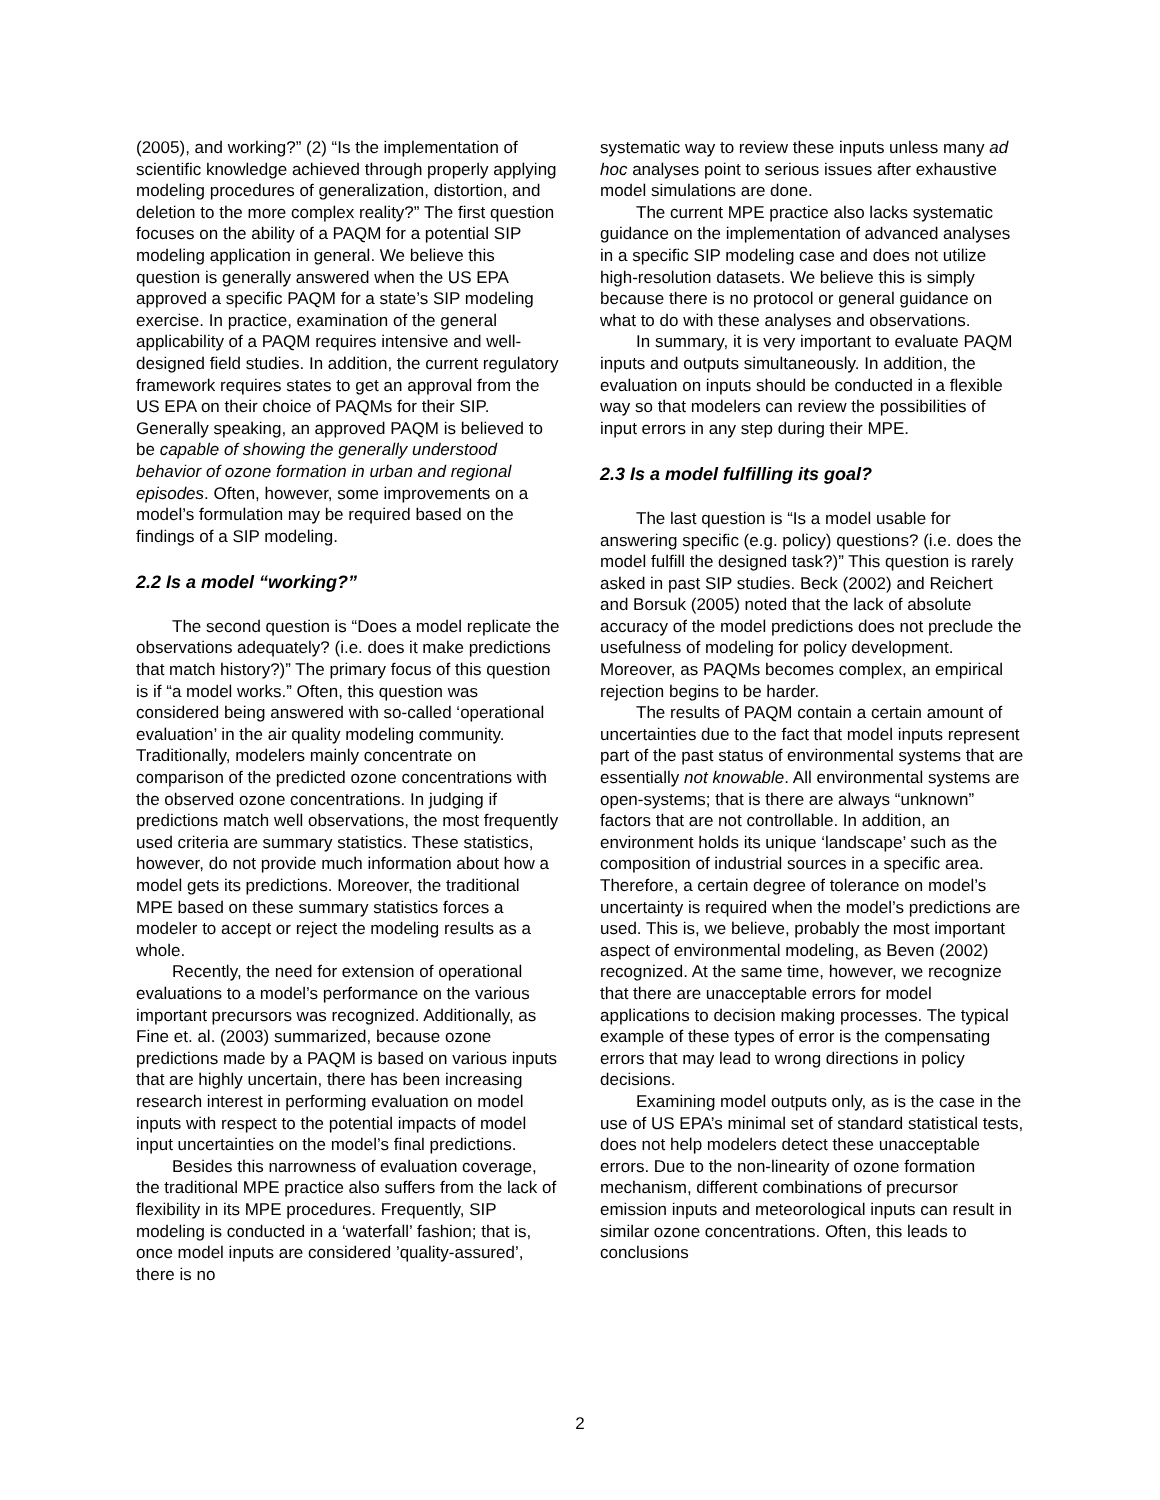(2005), and working?” (2) “Is the implementation of scientific knowledge achieved through properly applying modeling procedures of generalization, distortion, and deletion to the more complex reality?” The first question focuses on the ability of a PAQM for a potential SIP modeling application in general. We believe this question is generally answered when the US EPA approved a specific PAQM for a state’s SIP modeling exercise. In practice, examination of the general applicability of a PAQM requires intensive and well-designed field studies. In addition, the current regulatory framework requires states to get an approval from the US EPA on their choice of PAQMs for their SIP. Generally speaking, an approved PAQM is believed to be capable of showing the generally understood behavior of ozone formation in urban and regional episodes. Often, however, some improvements on a model’s formulation may be required based on the findings of a SIP modeling.
2.2 Is a model “working?”
The second question is “Does a model replicate the observations adequately? (i.e. does it make predictions that match history?)” The primary focus of this question is if “a model works.” Often, this question was considered being answered with so-called ‘operational evaluation’ in the air quality modeling community. Traditionally, modelers mainly concentrate on comparison of the predicted ozone concentrations with the observed ozone concentrations. In judging if predictions match well observations, the most frequently used criteria are summary statistics. These statistics, however, do not provide much information about how a model gets its predictions. Moreover, the traditional MPE based on these summary statistics forces a modeler to accept or reject the modeling results as a whole.
Recently, the need for extension of operational evaluations to a model’s performance on the various important precursors was recognized. Additionally, as Fine et. al. (2003) summarized, because ozone predictions made by a PAQM is based on various inputs that are highly uncertain, there has been increasing research interest in performing evaluation on model inputs with respect to the potential impacts of model input uncertainties on the model’s final predictions.
Besides this narrowness of evaluation coverage, the traditional MPE practice also suffers from the lack of flexibility in its MPE procedures. Frequently, SIP modeling is conducted in a ‘waterfall’ fashion; that is, once model inputs are considered ’quality-assured’, there is no
systematic way to review these inputs unless many ad hoc analyses point to serious issues after exhaustive model simulations are done.
The current MPE practice also lacks systematic guidance on the implementation of advanced analyses in a specific SIP modeling case and does not utilize high-resolution datasets. We believe this is simply because there is no protocol or general guidance on what to do with these analyses and observations.
In summary, it is very important to evaluate PAQM inputs and outputs simultaneously. In addition, the evaluation on inputs should be conducted in a flexible way so that modelers can review the possibilities of input errors in any step during their MPE.
2.3 Is a model fulfilling its goal?
The last question is “Is a model usable for answering specific (e.g. policy) questions? (i.e. does the model fulfill the designed task?)” This question is rarely asked in past SIP studies. Beck (2002) and Reichert and Borsuk (2005) noted that the lack of absolute accuracy of the model predictions does not preclude the usefulness of modeling for policy development. Moreover, as PAQMs becomes complex, an empirical rejection begins to be harder.
The results of PAQM contain a certain amount of uncertainties due to the fact that model inputs represent part of the past status of environmental systems that are essentially not knowable. All environmental systems are open-systems; that is there are always “unknown” factors that are not controllable. In addition, an environment holds its unique ‘landscape’ such as the composition of industrial sources in a specific area. Therefore, a certain degree of tolerance on model’s uncertainty is required when the model’s predictions are used. This is, we believe, probably the most important aspect of environmental modeling, as Beven (2002) recognized. At the same time, however, we recognize that there are unacceptable errors for model applications to decision making processes. The typical example of these types of error is the compensating errors that may lead to wrong directions in policy decisions.
Examining model outputs only, as is the case in the use of US EPA’s minimal set of standard statistical tests, does not help modelers detect these unacceptable errors. Due to the non-linearity of ozone formation mechanism, different combinations of precursor emission inputs and meteorological inputs can result in similar ozone concentrations. Often, this leads to conclusions
2